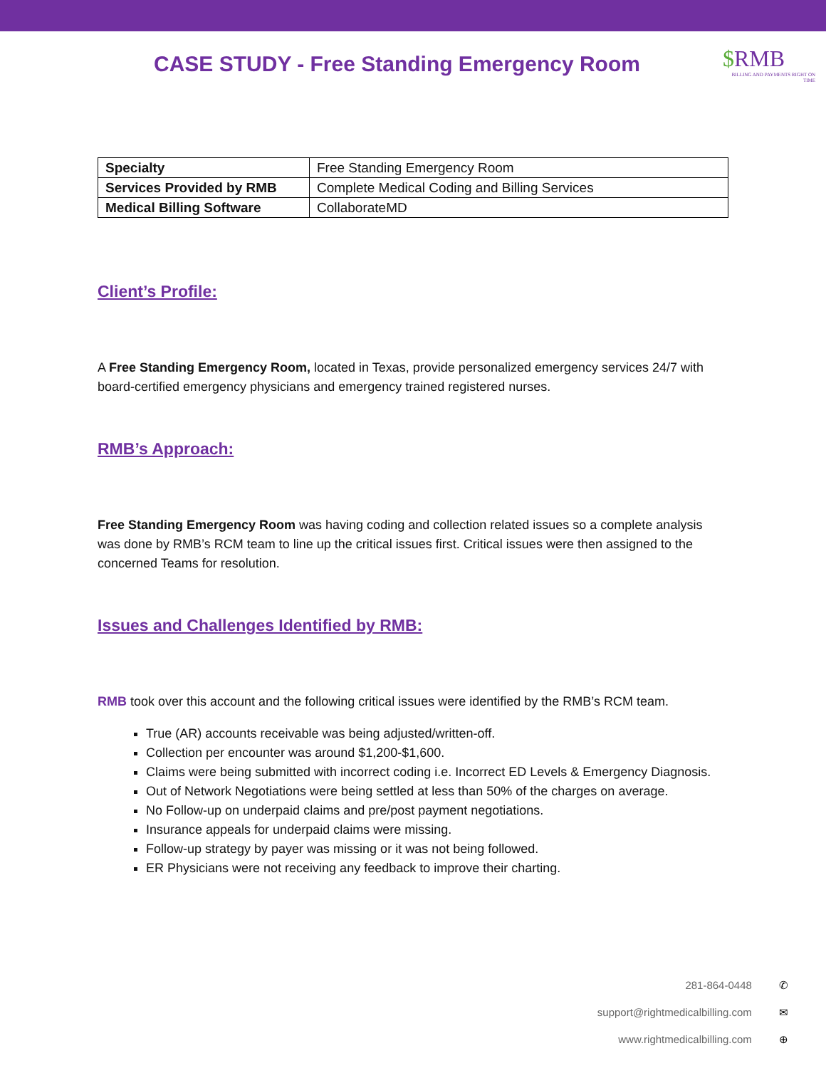CASE STUDY - Free Standing Emergency Room
$RMB
BILLING AND PAYMENTS RIGHT ON TIME
| Specialty | Free Standing Emergency Room |
| Services Provided by RMB | Complete Medical Coding and Billing Services |
| Medical Billing Software | CollaborateMD |
Client’s Profile:
A Free Standing Emergency Room, located in Texas, provide personalized emergency services 24/7 with board-certified emergency physicians and emergency trained registered nurses.
RMB’s Approach:
Free Standing Emergency Room was having coding and collection related issues so a complete analysis was done by RMB’s RCM team to line up the critical issues first. Critical issues were then assigned to the concerned Teams for resolution.
Issues and Challenges Identified by RMB:
RMB took over this account and the following critical issues were identified by the RMB’s RCM team.
True (AR) accounts receivable was being adjusted/written-off.
Collection per encounter was around $1,200-$1,600.
Claims were being submitted with incorrect coding i.e. Incorrect ED Levels & Emergency Diagnosis.
Out of Network Negotiations were being settled at less than 50% of the charges on average.
No Follow-up on underpaid claims and pre/post payment negotiations.
Insurance appeals for underpaid claims were missing.
Follow-up strategy by payer was missing or it was not being followed.
ER Physicians were not receiving any feedback to improve their charting.
281-864-0448 ✆
support@rightmedicalbilling.com ✉
www.rightmedicalbilling.com ⊕